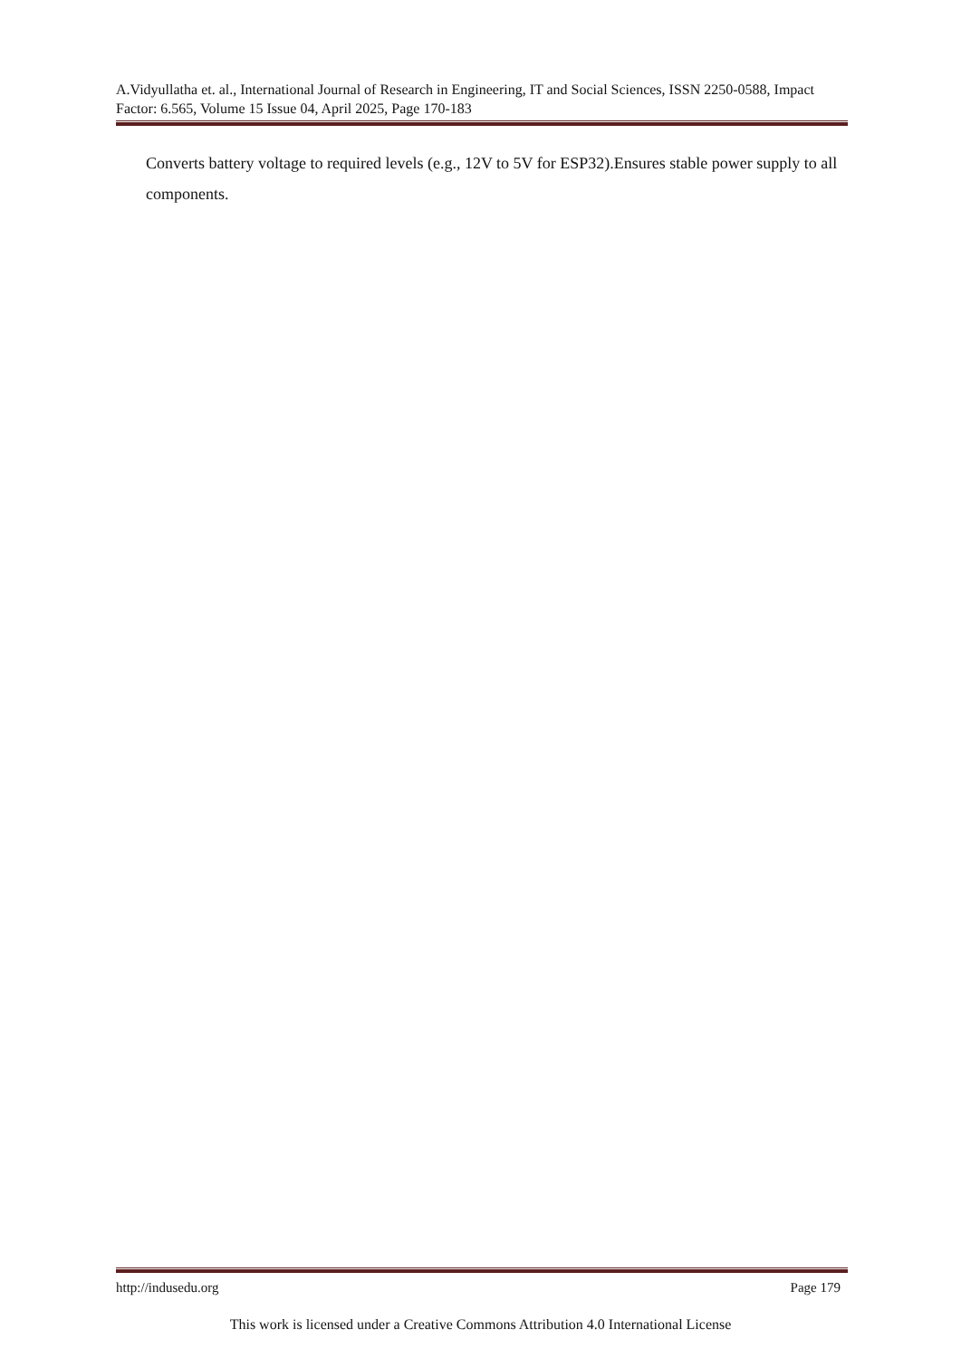A.Vidyullatha et. al., International Journal of Research in Engineering, IT and Social Sciences, ISSN 2250-0588, Impact Factor: 6.565, Volume 15 Issue 04, April 2025, Page 170-183
Converts battery voltage to required levels (e.g., 12V to 5V for ESP32).Ensures stable power supply to all components.
http://indusedu.org Page 179
This work is licensed under a Creative Commons Attribution 4.0 International License